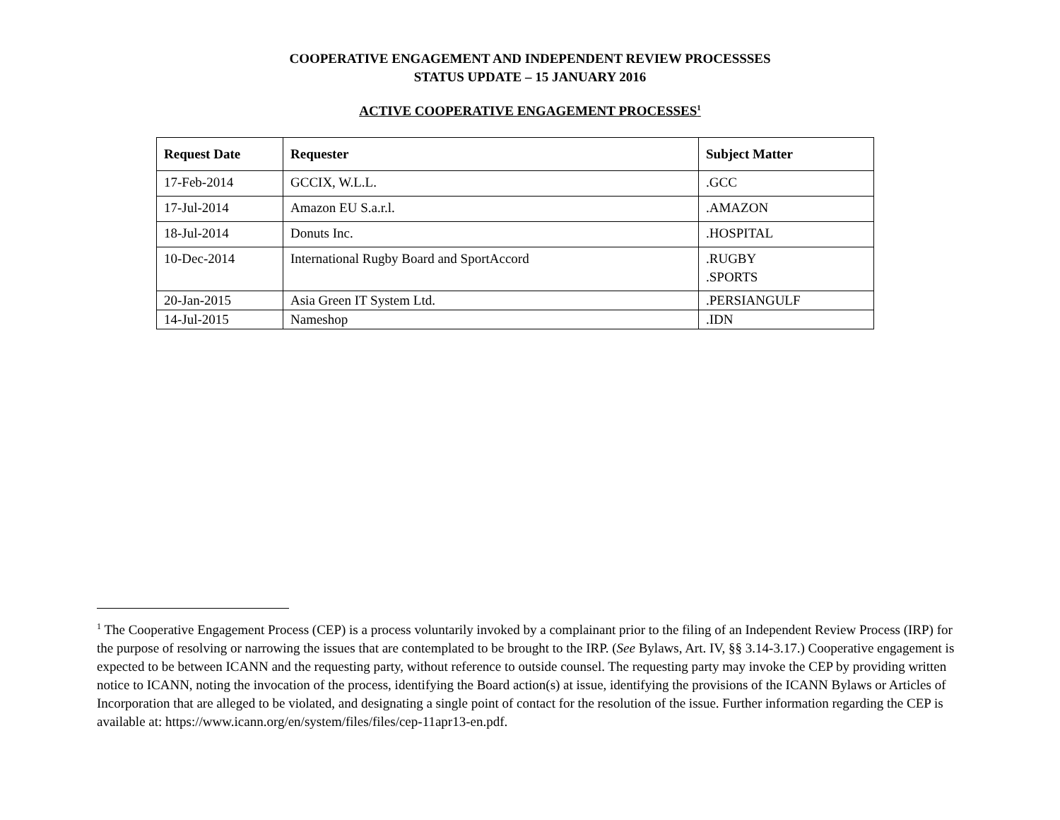COOPERATIVE ENGAGEMENT AND INDEPENDENT REVIEW PROCESSSES
STATUS UPDATE – 15 JANUARY 2016
ACTIVE COOPERATIVE ENGAGEMENT PROCESSES<sup>1</sup>
| Request Date | Requester | Subject Matter |
| --- | --- | --- |
| 17-Feb-2014 | GCCIX, W.L.L. | .GCC |
| 17-Jul-2014 | Amazon EU S.a.r.l. | .AMAZON |
| 18-Jul-2014 | Donuts Inc. | .HOSPITAL |
| 10-Dec-2014 | International Rugby Board and SportAccord | .RUGBY .SPORTS |
| 20-Jan-2015 | Asia Green IT System Ltd. | .PERSIANGULF |
| 14-Jul-2015 | Nameshop | .IDN |
<sup>1</sup> The Cooperative Engagement Process (CEP) is a process voluntarily invoked by a complainant prior to the filing of an Independent Review Process (IRP) for the purpose of resolving or narrowing the issues that are contemplated to be brought to the IRP. (See Bylaws, Art. IV, §§ 3.14-3.17.) Cooperative engagement is expected to be between ICANN and the requesting party, without reference to outside counsel. The requesting party may invoke the CEP by providing written notice to ICANN, noting the invocation of the process, identifying the Board action(s) at issue, identifying the provisions of the ICANN Bylaws or Articles of Incorporation that are alleged to be violated, and designating a single point of contact for the resolution of the issue. Further information regarding the CEP is available at: https://www.icann.org/en/system/files/files/cep-11apr13-en.pdf.